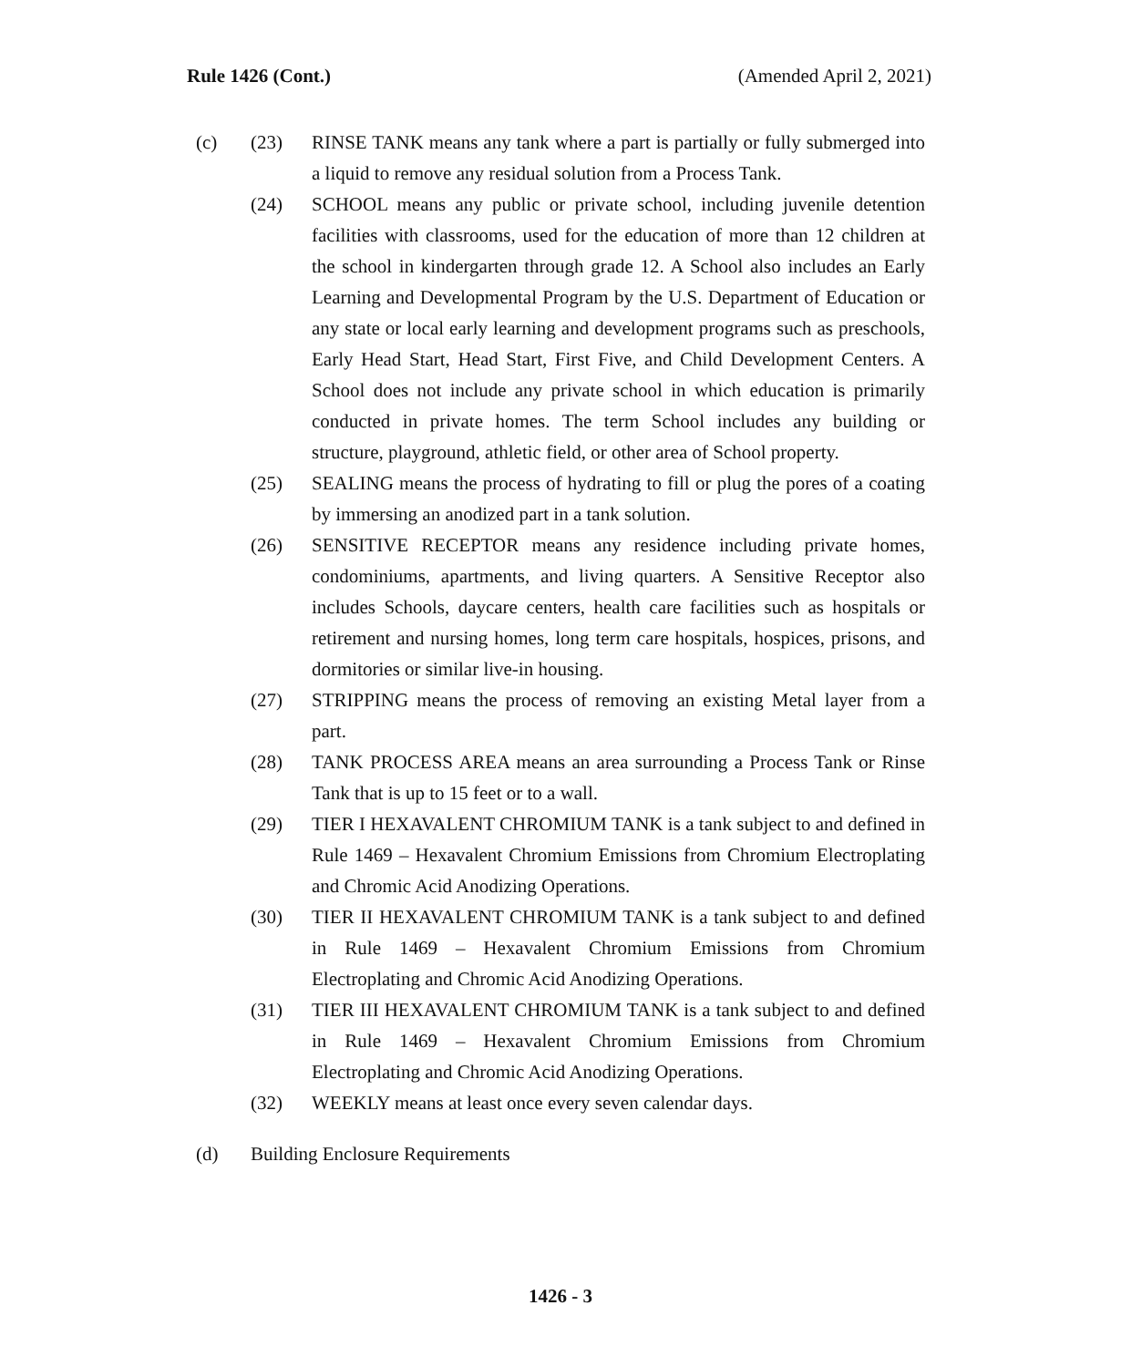Rule 1426 (Cont.) (Amended April 2, 2021)
(c) (23) RINSE TANK means any tank where a part is partially or fully submerged into a liquid to remove any residual solution from a Process Tank.
(24) SCHOOL means any public or private school, including juvenile detention facilities with classrooms, used for the education of more than 12 children at the school in kindergarten through grade 12. A School also includes an Early Learning and Developmental Program by the U.S. Department of Education or any state or local early learning and development programs such as preschools, Early Head Start, Head Start, First Five, and Child Development Centers. A School does not include any private school in which education is primarily conducted in private homes. The term School includes any building or structure, playground, athletic field, or other area of School property.
(25) SEALING means the process of hydrating to fill or plug the pores of a coating by immersing an anodized part in a tank solution.
(26) SENSITIVE RECEPTOR means any residence including private homes, condominiums, apartments, and living quarters. A Sensitive Receptor also includes Schools, daycare centers, health care facilities such as hospitals or retirement and nursing homes, long term care hospitals, hospices, prisons, and dormitories or similar live-in housing.
(27) STRIPPING means the process of removing an existing Metal layer from a part.
(28) TANK PROCESS AREA means an area surrounding a Process Tank or Rinse Tank that is up to 15 feet or to a wall.
(29) TIER I HEXAVALENT CHROMIUM TANK is a tank subject to and defined in Rule 1469 – Hexavalent Chromium Emissions from Chromium Electroplating and Chromic Acid Anodizing Operations.
(30) TIER II HEXAVALENT CHROMIUM TANK is a tank subject to and defined in Rule 1469 – Hexavalent Chromium Emissions from Chromium Electroplating and Chromic Acid Anodizing Operations.
(31) TIER III HEXAVALENT CHROMIUM TANK is a tank subject to and defined in Rule 1469 – Hexavalent Chromium Emissions from Chromium Electroplating and Chromic Acid Anodizing Operations.
(32) WEEKLY means at least once every seven calendar days.
(d) Building Enclosure Requirements
1426 - 3